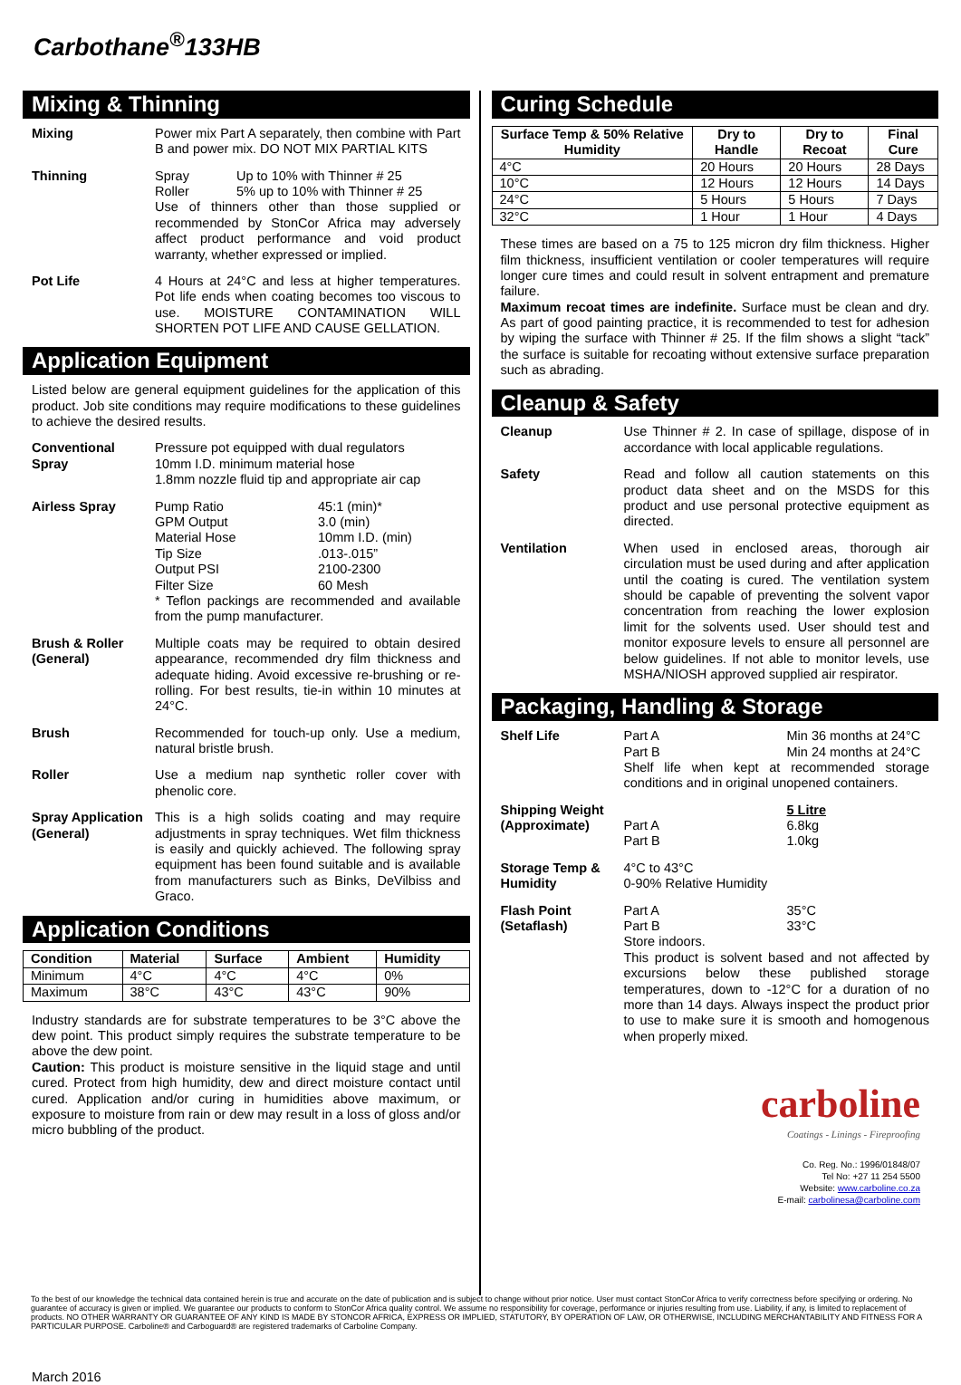Carbothane<sup>®</sup>133HB
Mixing & Thinning
Mixing Power mix Part A separately, then combine with Part B and power mix. DO NOT MIX PARTIAL KITS
Thinning Spray Up to 10% with Thinner # 25
Roller 5% up to 10% with Thinner # 25
Use of thinners other than those supplied or recommended by StonCor Africa may adversely affect product performance and void product warranty, whether expressed or implied.
Pot Life 4 Hours at 24°C and less at higher temperatures. Pot life ends when coating becomes too viscous to use. MOISTURE CONTAMINATION WILL SHORTEN POT LIFE AND CAUSE GELLATION.
Application Equipment
Listed below are general equipment guidelines for the application of this product. Job site conditions may require modifications to these guidelines to achieve the desired results.
Conventional Spray
Pressure pot equipped with dual regulators
10mm I.D. minimum material hose
1.8mm nozzle fluid tip and appropriate air cap
Airless Spray Pump Ratio 45:1 (min)*
GPM Output 3.0 (min)
Material Hose 10mm I.D. (min)
Tip Size.013-.015”
Output PSI 2100-2300
Filter Size 60 Mesh
* Teflon packings are recommended and available from the pump manufacturer.
Brush & Roller (General)
Multiple coats may be required to obtain desired appearance, recommended dry film thickness and adequate hiding. Avoid excessive re-brushing or re-rolling. For best results, tie-in within 10 minutes at 24°C.
Brush Recommended for touch-up only. Use a medium, natural bristle brush.
Roller Use a medium nap synthetic roller cover with phenolic core.
Spray Application (General)
This is a high solids coating and may require adjustments in spray techniques. Wet film thickness is easily and quickly achieved. The following spray equipment has been found suitable and is available from manufacturers such as Binks, DeVilbiss and Graco.
Application Conditions
| Condition | Material | Surface | Ambient | Humidity |
| --- | --- | --- | --- | --- |
| Minimum | 4°C | 4°C | 4°C | 0% |
| Maximum | 38°C | 43°C | 43°C | 90% |
Industry standards are for substrate temperatures to be 3°C above the dew point. This product simply requires the substrate temperature to be above the dew point.
Caution: This product is moisture sensitive in the liquid stage and until cured. Protect from high humidity, dew and direct moisture contact until cured. Application and/or curing in humidities above maximum, or exposure to moisture from rain or dew may result in a loss of gloss and/or micro bubbling of the product.
March 2016
Curing Schedule
| Surface Temp & 50% Relative Humidity | Dry to Handle | Dry to Recoat | Final Cure |
| --- | --- | --- | --- |
| 4°C | 20 Hours | 20 Hours | 28 Days |
| 10°C | 12 Hours | 12 Hours | 14 Days |
| 24°C | 5 Hours | 5 Hours | 7 Days |
| 32°C | 1 Hour | 1 Hour | 4 Days |
These times are based on a 75 to 125 micron dry film thickness. Higher film thickness, insufficient ventilation or cooler temperatures will require longer cure times and could result in solvent entrapment and premature failure.
Maximum recoat times are indefinite. Surface must be clean and dry. As part of good painting practice, it is recommended to test for adhesion by wiping the surface with Thinner # 25. If the film shows a slight “tack” the surface is suitable for recoating without extensive surface preparation such as abrading.
Cleanup & Safety
Cleanup Use Thinner # 2. In case of spillage, dispose of in accordance with local applicable regulations.
Safety Read and follow all caution statements on this product data sheet and on the MSDS for this product and use personal protective equipment as directed.
Ventilation When used in enclosed areas, thorough air circulation must be used during and after application until the coating is cured. The ventilation system should be capable of preventing the solvent vapor concentration from reaching the lower explosion limit for the solvents used. User should test and monitor exposure levels to ensure all personnel are below guidelines. If not able to monitor levels, use MSHA/NIOSH approved supplied air respirator.
Packaging, Handling & Storage
Shelf Life Part A Min 36 months at 24°C
Part B Min 24 months at 24°C
Shelf life when kept at recommended storage conditions and in original unopened containers.
Shipping Weight (Approximate)
5 Litre
Part A 6.8kg
Part B 1.0kg
Storage Temp & Humidity
4°C to 43°C
0-90% Relative Humidity
Flash Point (Setaflash)
Part A 35°C
Part B 33°C
Store indoors.
This product is solvent based and not affected by excursions below these published storage temperatures, down to -12°C for a duration of no more than 14 days. Always inspect the product prior to use to make sure it is smooth and homogenous when properly mixed.
carboline
Coatings - Linings - Fireproofing
Co. Reg. No.: 1996/01848/07
Tel No: +27 11 254 5500
Website: www.carboline.co.za
E-mail: carbolinesa@carboline.com
To the best of our knowledge the technical data contained herein is true and accurate on the date of publication and is subject to change without prior notice. User must contact StonCor Africa to verify correctness before specifying or ordering. No guarantee of accuracy is given or implied. We guarantee our products to conform to StonCor Africa quality control. We assume no responsibility for coverage, performance or injuries resulting from use. Liability, if any, is limited to replacement of products. NO OTHER WARRANTY OR GUARANTEE OF ANY KIND IS MADE BY STONCOR AFRICA, EXPRESS OR IMPLIED, STATUTORY, BY OPERATION OF LAW, OR OTHERWISE, INCLUDING MERCHANTABILITY AND FITNESS FOR A PARTICULAR PURPOSE. Carboline® and Carboguard® are registered trademarks of Carboline Company.